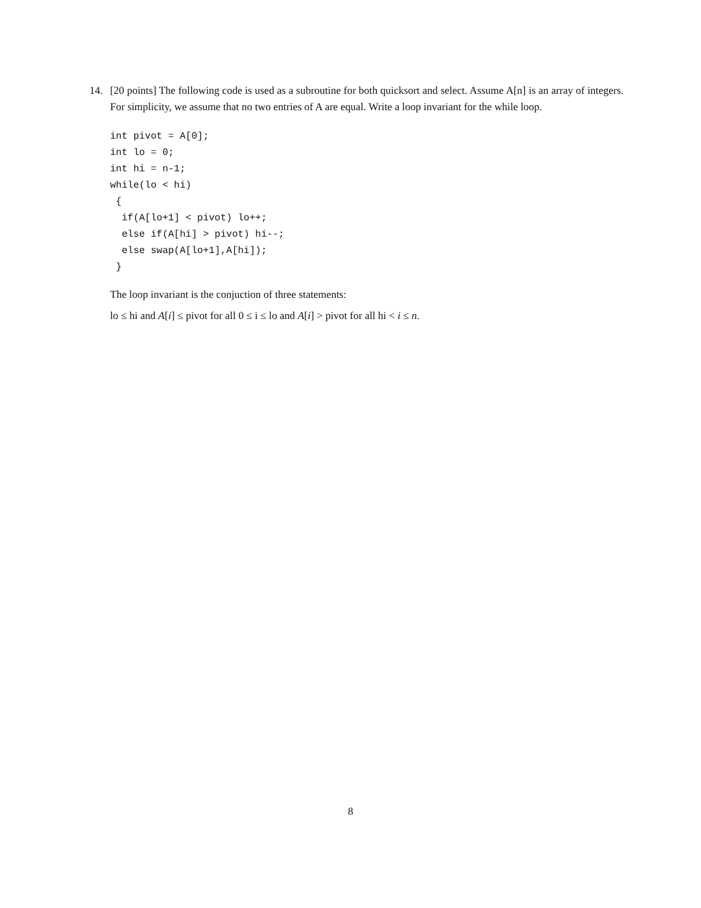14.
[20 points] The following code is used as a subroutine for both quicksort and select. Assume A[n] is an array of integers. For simplicity, we assume that no two entries of A are equal. Write a loop invariant for the while loop.
int pivot = A[0];
int lo = 0;
int hi = n-1;
while(lo < hi)
 {
  if(A[lo+1] < pivot) lo++;
  else if(A[hi] > pivot) hi--;
  else swap(A[lo+1],A[hi]);
 }
The loop invariant is the conjuction of three statements:
lo ≤ hi and A[i] ≤ pivot for all 0 ≤ i ≤ lo and A[i] > pivot for all hi < i ≤ n.
8